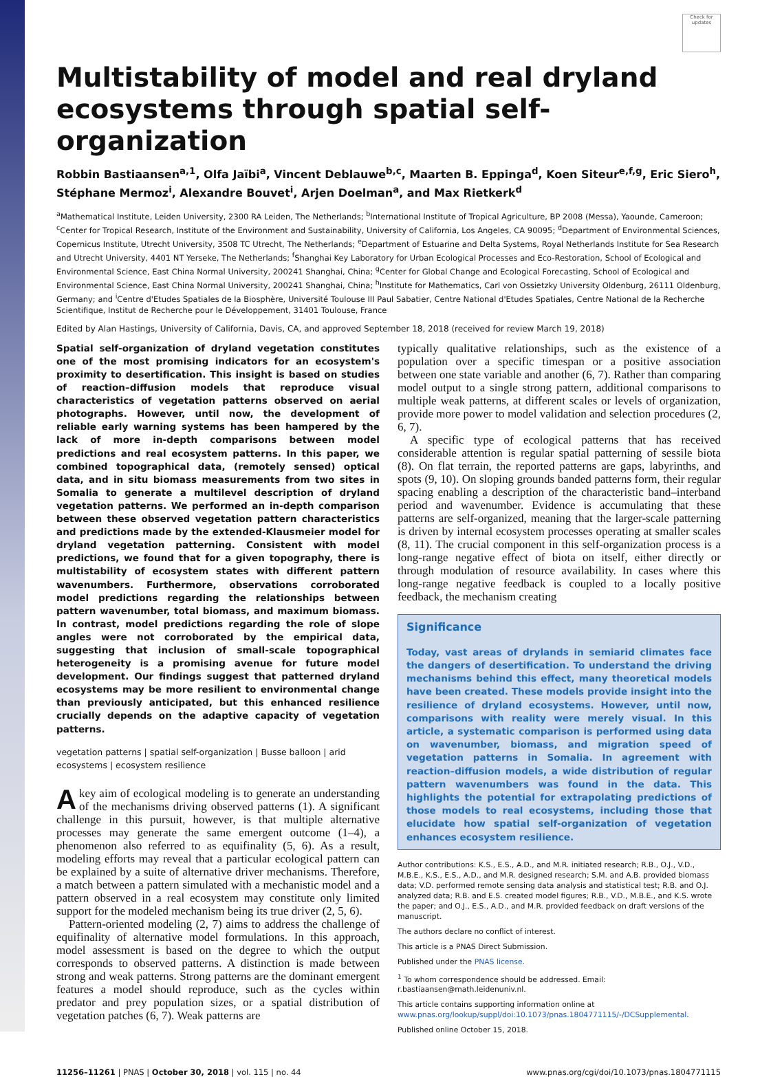Check for updates
Multistability of model and real dryland ecosystems through spatial self-organization
Robbin Bastiaansen<sup>a,1</sup>, Olfa Jaïbi<sup>a</sup>, Vincent Deblauwe<sup>b,c</sup>, Maarten B. Eppinga<sup>d</sup>, Koen Siteur<sup>e,f,g</sup>, Eric Siero<sup>h</sup>, Stéphane Mermoz<sup>i</sup>, Alexandre Bouvet<sup>i</sup>, Arjen Doelman<sup>a</sup>, and Max Rietkerk<sup>d</sup>
<sup>a</sup> Mathematical Institute, Leiden University, 2300 RA Leiden, The Netherlands; <sup>b</sup>International Institute of Tropical Agriculture, BP 2008 (Messa), Yaounde, Cameroon; <sup>c</sup>Center for Tropical Research, Institute of the Environment and Sustainability, University of California, Los Angeles, CA 90095; <sup>d</sup>Department of Environmental Sciences, Copernicus Institute, Utrecht University, 3508 TC Utrecht, The Netherlands; <sup>e</sup>Department of Estuarine and Delta Systems, Royal Netherlands Institute for Sea Research and Utrecht University, 4401 NT Yerseke, The Netherlands; <sup>f</sup>Shanghai Key Laboratory for Urban Ecological Processes and Eco-Restoration, School of Ecological and Environmental Science, East China Normal University, 200241 Shanghai, China; <sup>g</sup>Center for Global Change and Ecological Forecasting, School of Ecological and Environmental Science, East China Normal University, 200241 Shanghai, China; <sup>h</sup>Institute for Mathematics, Carl von Ossietzky University Oldenburg, 26111 Oldenburg, Germany; and <sup>i</sup>Centre d'Etudes Spatiales de la Biosphère, Université Toulouse III Paul Sabatier, Centre National d'Etudes Spatiales, Centre National de la Recherche Scientifique, Institut de Recherche pour le Développement, 31401 Toulouse, France
Edited by Alan Hastings, University of California, Davis, CA, and approved September 18, 2018 (received for review March 19, 2018)
Spatial self-organization of dryland vegetation constitutes one of the most promising indicators for an ecosystem's proximity to desertification. This insight is based on studies of reaction–diffusion models that reproduce visual characteristics of vegetation patterns observed on aerial photographs. However, until now, the development of reliable early warning systems has been hampered by the lack of more in-depth comparisons between model predictions and real ecosystem patterns. In this paper, we combined topographical data, (remotely sensed) optical data, and in situ biomass measurements from two sites in Somalia to generate a multilevel description of dryland vegetation patterns. We performed an in-depth comparison between these observed vegetation pattern characteristics and predictions made by the extended-Klausmeier model for dryland vegetation patterning. Consistent with model predictions, we found that for a given topography, there is multistability of ecosystem states with different pattern wavenumbers. Furthermore, observations corroborated model predictions regarding the relationships between pattern wavenumber, total biomass, and maximum biomass. In contrast, model predictions regarding the role of slope angles were not corroborated by the empirical data, suggesting that inclusion of small-scale topographical heterogeneity is a promising avenue for future model development. Our findings suggest that patterned dryland ecosystems may be more resilient to environmental change than previously anticipated, but this enhanced resilience crucially depends on the adaptive capacity of vegetation patterns.
vegetation patterns | spatial self-organization | Busse balloon | arid ecosystems | ecosystem resilience
A key aim of ecological modeling is to generate an understanding of the mechanisms driving observed patterns (1). A significant challenge in this pursuit, however, is that multiple alternative processes may generate the same emergent outcome (1–4), a phenomenon also referred to as equifinality (5, 6). As a result, modeling efforts may reveal that a particular ecological pattern can be explained by a suite of alternative driver mechanisms. Therefore, a match between a pattern simulated with a mechanistic model and a pattern observed in a real ecosystem may constitute only limited support for the modeled mechanism being its true driver (2, 5, 6).
Pattern-oriented modeling (2, 7) aims to address the challenge of equifinality of alternative model formulations. In this approach, model assessment is based on the degree to which the output corresponds to observed patterns. A distinction is made between strong and weak patterns. Strong patterns are the dominant emergent features a model should reproduce, such as the cycles within predator and prey population sizes, or a spatial distribution of vegetation patches (6, 7). Weak patterns are
typically qualitative relationships, such as the existence of a population over a specific timespan or a positive association between one state variable and another (6, 7). Rather than comparing model output to a single strong pattern, additional comparisons to multiple weak patterns, at different scales or levels of organization, provide more power to model validation and selection procedures (2, 6, 7).
A specific type of ecological patterns that has received considerable attention is regular spatial patterning of sessile biota (8). On flat terrain, the reported patterns are gaps, labyrinths, and spots (9, 10). On sloping grounds banded patterns form, their regular spacing enabling a description of the characteristic band–interband period and wavenumber. Evidence is accumulating that these patterns are self-organized, meaning that the larger-scale patterning is driven by internal ecosystem processes operating at smaller scales (8, 11). The crucial component in this self-organization process is a long-range negative effect of biota on itself, either directly or through modulation of resource availability. In cases where this long-range negative feedback is coupled to a locally positive feedback, the mechanism creating
Significance
Today, vast areas of drylands in semiarid climates face the dangers of desertification. To understand the driving mechanisms behind this effect, many theoretical models have been created. These models provide insight into the resilience of dryland ecosystems. However, until now, comparisons with reality were merely visual. In this article, a systematic comparison is performed using data on wavenumber, biomass, and migration speed of vegetation patterns in Somalia. In agreement with reaction–diffusion models, a wide distribution of regular pattern wavenumbers was found in the data. This highlights the potential for extrapolating predictions of those models to real ecosystems, including those that elucidate how spatial self-organization of vegetation enhances ecosystem resilience.
Author contributions: K.S., E.S., A.D., and M.R. initiated research; R.B., O.J., V.D., M.B.E., K.S., E.S., A.D., and M.R. designed research; S.M. and A.B. provided biomass data; V.D. performed remote sensing data analysis and statistical test; R.B. and O.J. analyzed data; R.B. and E.S. created model figures; R.B., V.D., M.B.E., and K.S. wrote the paper; and O.J., E.S., A.D., and M.R. provided feedback on draft versions of the manuscript.
The authors declare no conflict of interest.
This article is a PNAS Direct Submission.
Published under the PNAS license.
<sup>1</sup> To whom correspondence should be addressed. Email: r.bastiaansen@math.leidenuniv.nl.
This article contains supporting information online at www.pnas.org/lookup/suppl/doi:10.1073/pnas.1804771115/-/DCSupplemental.
Published online October 15, 2018.
11256–11261 | PNAS | October 30, 2018 | vol. 115 | no. 44 www.pnas.org/cgi/doi/10.1073/pnas.1804771115